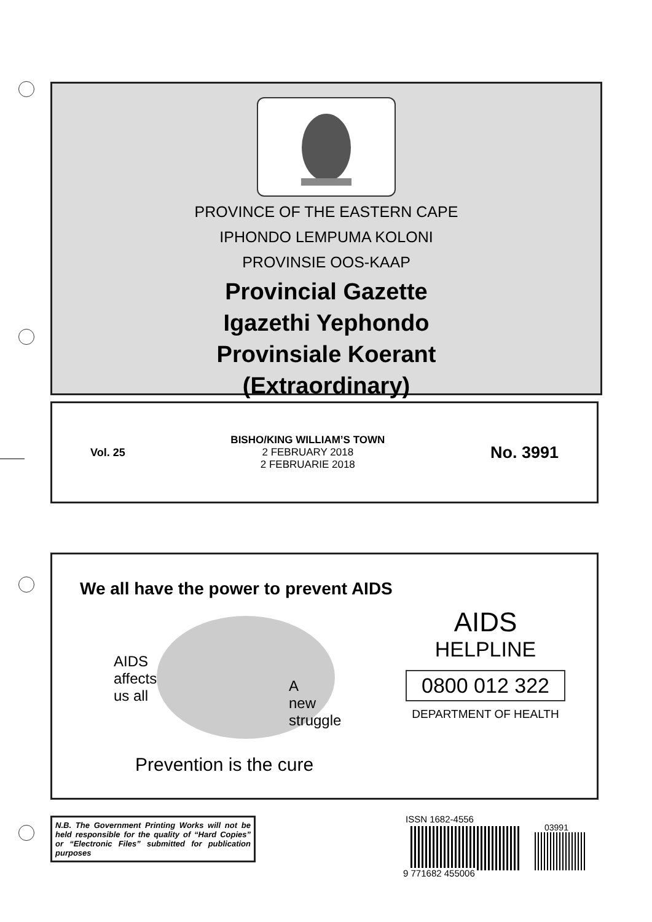PROVINCE OF THE EASTERN CAPE
IPHONDO LEMPUMA KOLONI
PROVINSIE OOS-KAAP
Provincial Gazette
Igazethi Yephondo
Provinsiale Koerant
(Extraordinary)
Vol. 25
BISHO/KING WILLIAM’S TOWN
2 FEBRUARY 2018
2 FEBRUARIE 2018
No. 3991
We all have the power to prevent AIDS
AIDS
affects
us all
A
new
struggle
Prevention is the cure
AIDS
HELPLINE
0800 012 322
DEPARTMENT OF HEALTH
N.B. The Government Printing Works will not be held responsible for the quality of “Hard Copies” or “Electronic Files” submitted for publication purposes
ISSN 1682-4556
03991
9 771682 455006